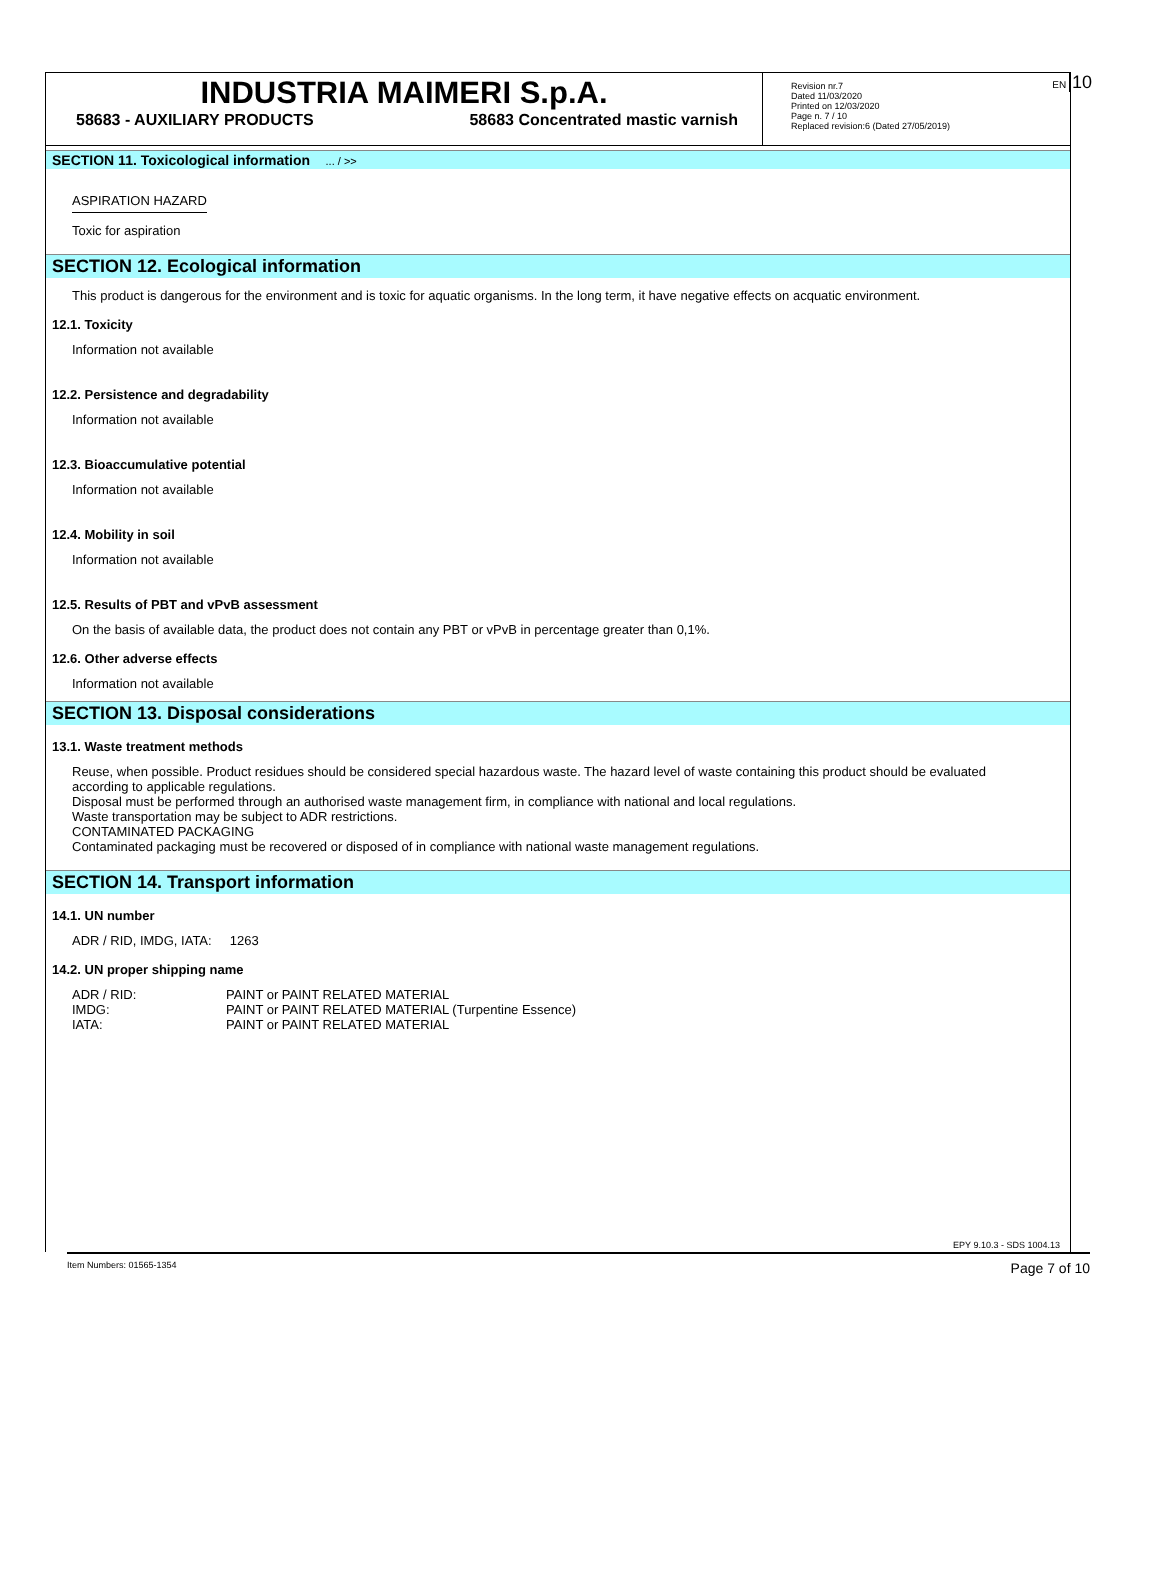EN 10
INDUSTRIA MAIMERI S.p.A.
58683 - AUXILIARY PRODUCTS 58683 Concentrated mastic varnish
Revision nr.7
Dated 11/03/2020
Printed on 12/03/2020
Page n. 7 / 10
Replaced revision:6 (Dated 27/05/2019)
SECTION 11. Toxicological information ... / >>
ASPIRATION HAZARD
Toxic for aspiration
SECTION 12. Ecological information
This product is dangerous for the environment and is toxic for aquatic organisms. In the long term, it have negative effects on acquatic environment.
12.1. Toxicity
Information not available
12.2. Persistence and degradability
Information not available
12.3. Bioaccumulative potential
Information not available
12.4. Mobility in soil
Information not available
12.5. Results of PBT and vPvB assessment
On the basis of available data, the product does not contain any PBT or vPvB in percentage greater than 0,1%.
12.6. Other adverse effects
Information not available
SECTION 13. Disposal considerations
13.1. Waste treatment methods
Reuse, when possible. Product residues should be considered special hazardous waste. The hazard level of waste containing this product should be evaluated according to applicable regulations.
Disposal must be performed through an authorised waste management firm, in compliance with national and local regulations.
Waste transportation may be subject to ADR restrictions.
CONTAMINATED PACKAGING
Contaminated packaging must be recovered or disposed of in compliance with national waste management regulations.
SECTION 14. Transport information
14.1. UN number
ADR / RID, IMDG, IATA: 1263
14.2. UN proper shipping name
| ADR / RID: | PAINT or PAINT RELATED MATERIAL |
| IMDG: | PAINT or PAINT RELATED MATERIAL (Turpentine Essence) |
| IATA: | PAINT or PAINT RELATED MATERIAL |
EPY 9.10.3 - SDS 1004.13
Item Numbers: 01565-1354 Page 7 of 10